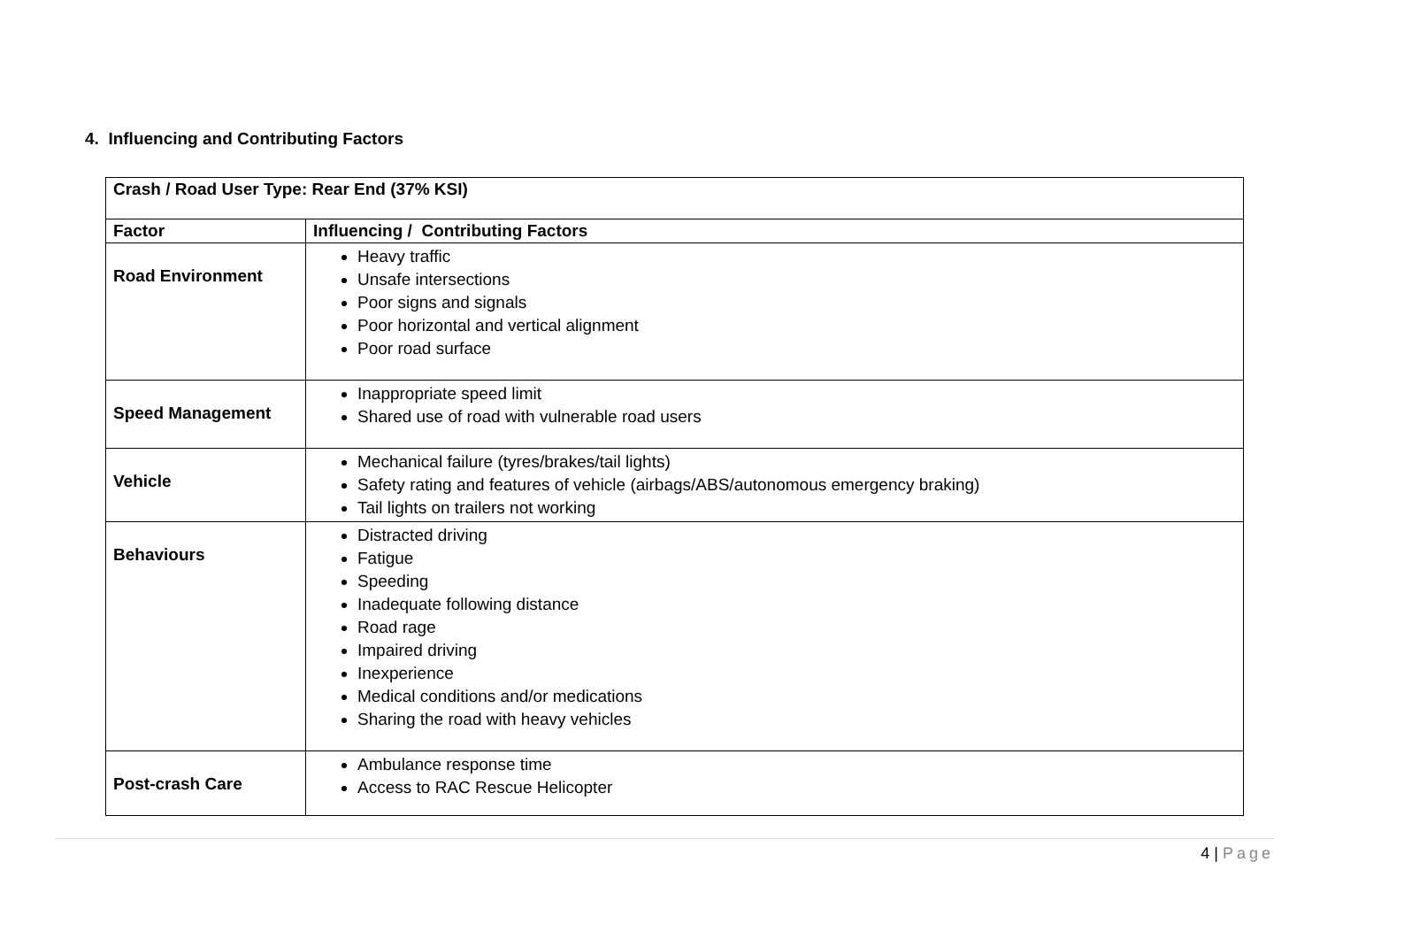4. Influencing and Contributing Factors
| Crash / Road User Type: Rear End (37% KSI) | |
| --- | --- |
| Factor | Influencing / Contributing Factors |
| Road Environment | Heavy traffic Unsafe intersections Poor signs and signals Poor horizontal and vertical alignment Poor road surface |
| Speed Management | Inappropriate speed limit Shared use of road with vulnerable road users |
| Vehicle | Mechanical failure (tyres/brakes/tail lights) Safety rating and features of vehicle (airbags/ABS/autonomous emergency braking) Tail lights on trailers not working |
| Behaviours | Distracted driving Fatigue Speeding Inadequate following distance Road rage Impaired driving Inexperience Medical conditions and/or medications Sharing the road with heavy vehicles |
| Post-crash Care | Ambulance response time Access to RAC Rescue Helicopter |
4 | Page